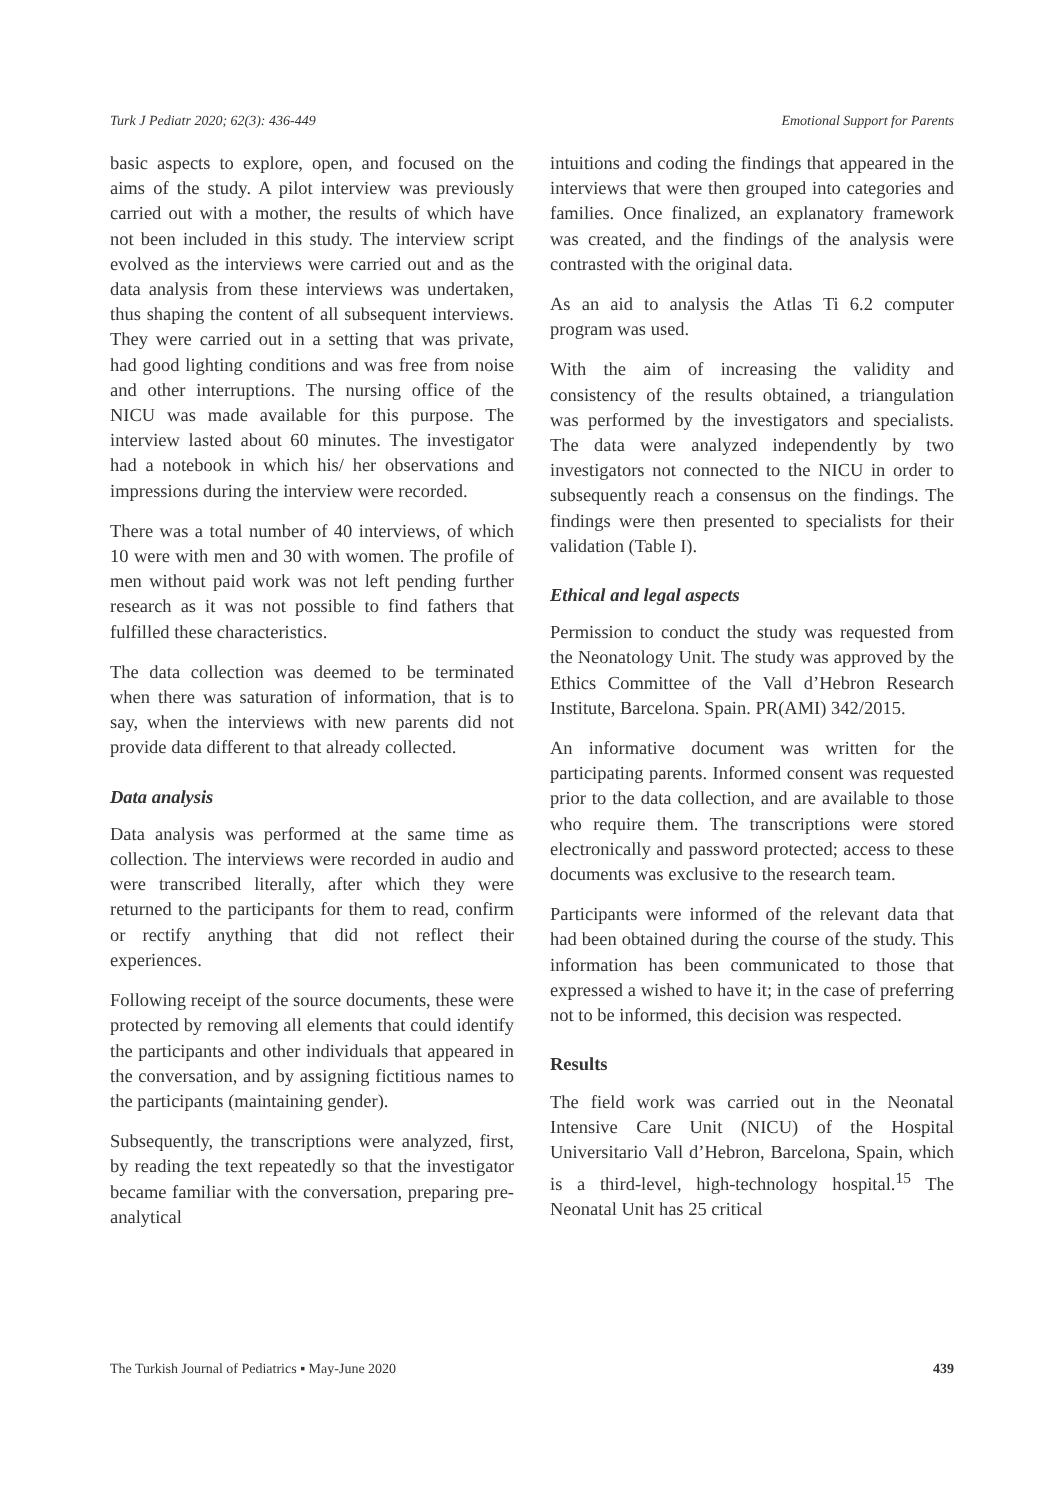Turk J Pediatr 2020; 62(3): 436-449 Emotional Support for Parents
basic aspects to explore, open, and focused on the aims of the study. A pilot interview was previously carried out with a mother, the results of which have not been included in this study. The interview script evolved as the interviews were carried out and as the data analysis from these interviews was undertaken, thus shaping the content of all subsequent interviews. They were carried out in a setting that was private, had good lighting conditions and was free from noise and other interruptions. The nursing office of the NICU was made available for this purpose. The interview lasted about 60 minutes. The investigator had a notebook in which his/ her observations and impressions during the interview were recorded.
There was a total number of 40 interviews, of which 10 were with men and 30 with women. The profile of men without paid work was not left pending further research as it was not possible to find fathers that fulfilled these characteristics.
The data collection was deemed to be terminated when there was saturation of information, that is to say, when the interviews with new parents did not provide data different to that already collected.
Data analysis
Data analysis was performed at the same time as collection. The interviews were recorded in audio and were transcribed literally, after which they were returned to the participants for them to read, confirm or rectify anything that did not reflect their experiences.
Following receipt of the source documents, these were protected by removing all elements that could identify the participants and other individuals that appeared in the conversation, and by assigning fictitious names to the participants (maintaining gender).
Subsequently, the transcriptions were analyzed, first, by reading the text repeatedly so that the investigator became familiar with the conversation, preparing pre-analytical
intuitions and coding the findings that appeared in the interviews that were then grouped into categories and families. Once finalized, an explanatory framework was created, and the findings of the analysis were contrasted with the original data.
As an aid to analysis the Atlas Ti 6.2 computer program was used.
With the aim of increasing the validity and consistency of the results obtained, a triangulation was performed by the investigators and specialists. The data were analyzed independently by two investigators not connected to the NICU in order to subsequently reach a consensus on the findings. The findings were then presented to specialists for their validation (Table I).
Ethical and legal aspects
Permission to conduct the study was requested from the Neonatology Unit. The study was approved by the Ethics Committee of the Vall d’Hebron Research Institute, Barcelona. Spain. PR(AMI) 342/2015.
An informative document was written for the participating parents. Informed consent was requested prior to the data collection, and are available to those who require them. The transcriptions were stored electronically and password protected; access to these documents was exclusive to the research team.
Participants were informed of the relevant data that had been obtained during the course of the study. This information has been communicated to those that expressed a wished to have it; in the case of preferring not to be informed, this decision was respected.
Results
The field work was carried out in the Neonatal Intensive Care Unit (NICU) of the Hospital Universitario Vall d’Hebron, Barcelona, Spain, which is a third-level, high-technology hospital.<sup>15</sup> The Neonatal Unit has 25 critical
The Turkish Journal of Pediatrics ▪ May-June 2020 439